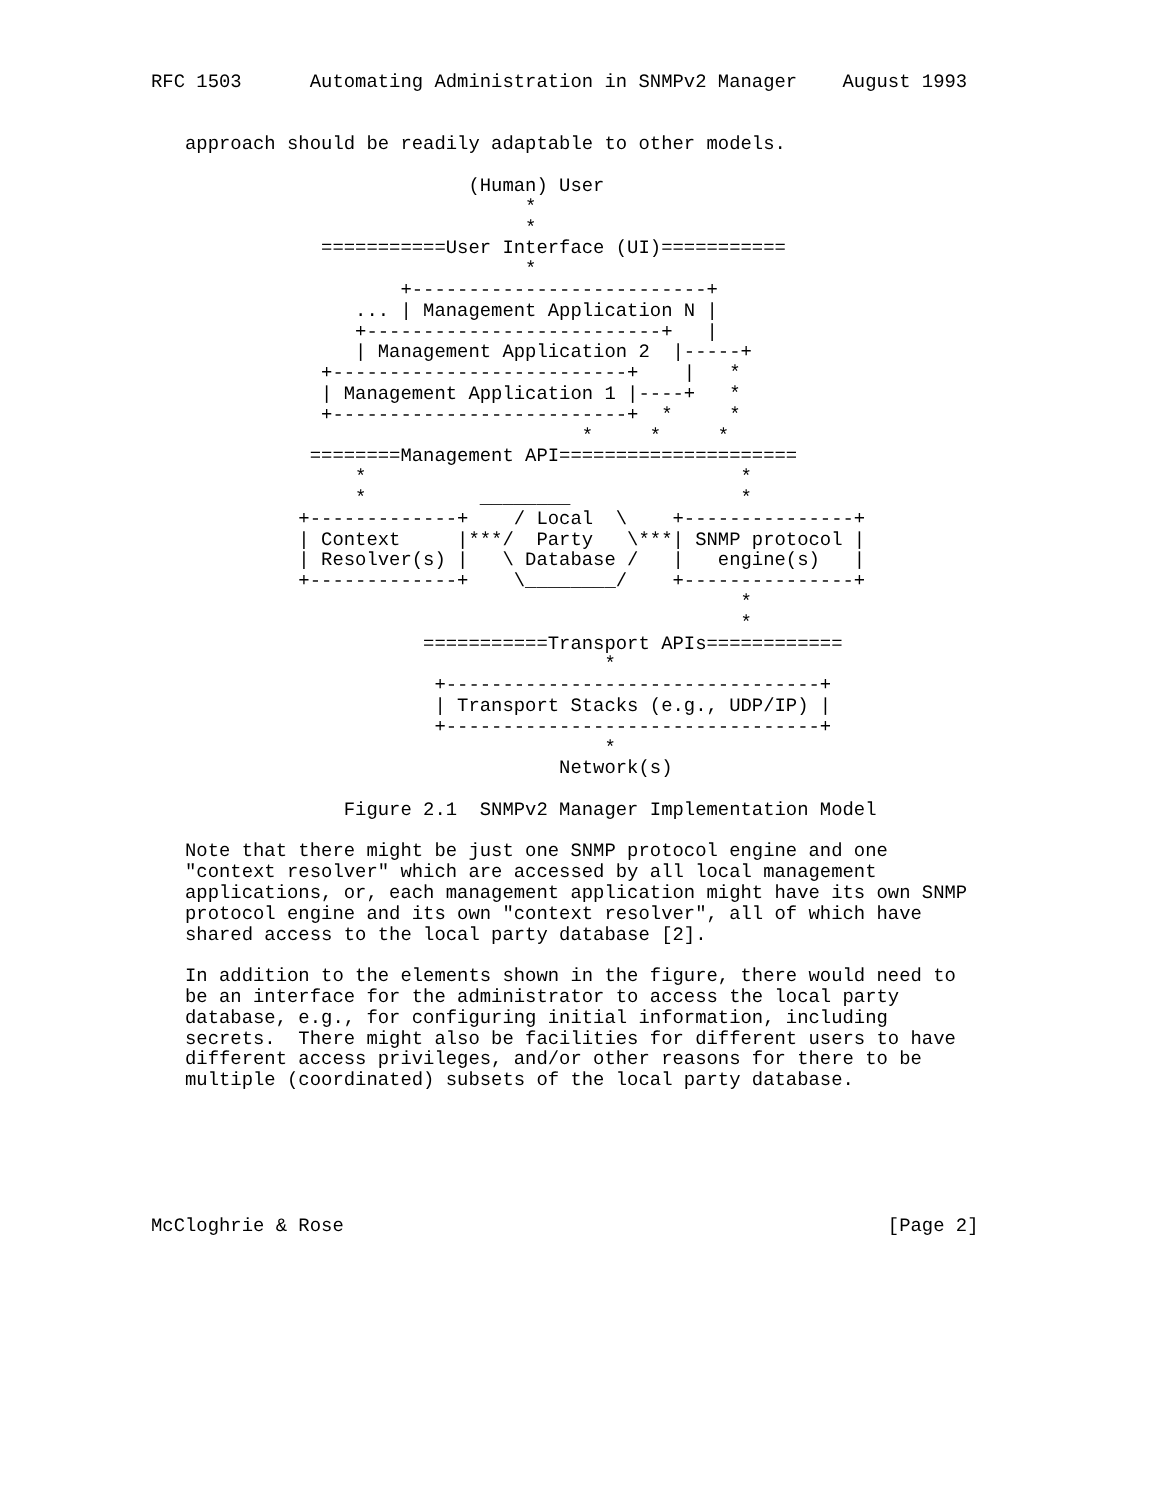RFC 1503      Automating Administration in SNMPv2 Manager    August 1993


   approach should be readily adaptable to other models.

                            (Human) User
                                 *
                                 *
               ===========User Interface (UI)===========
                                 *
                      +--------------------------+
                  ... | Management Application N |
                  +--------------------------+   |
                  | Management Application 2  |-----+
               +--------------------------+    |   *
               | Management Application 1 |----+   *
               +--------------------------+  *     *
                                      *     *     *
              ========Management API=====================
                  *                                 *
                  *          ________               *
             +-------------+    / Local  \    +---------------+
             | Context     |***/  Party   \***| SNMP protocol |
             | Resolver(s) |   \ Database /   |   engine(s)   |
             +-------------+    \________/    +---------------+
                                                    *
                                                    *
                        ===========Transport APIs============
                                        *
                         +---------------------------------+
                         | Transport Stacks (e.g., UDP/IP) |
                         +---------------------------------+
                                        *
                                    Network(s)

                 Figure 2.1  SNMPv2 Manager Implementation Model

   Note that there might be just one SNMP protocol engine and one
   "context resolver" which are accessed by all local management
   applications, or, each management application might have its own SNMP
   protocol engine and its own "context resolver", all of which have
   shared access to the local party database [2].

   In addition to the elements shown in the figure, there would need to
   be an interface for the administrator to access the local party
   database, e.g., for configuring initial information, including
   secrets.  There might also be facilities for different users to have
   different access privileges, and/or other reasons for there to be
   multiple (coordinated) subsets of the local party database.






McCloghrie & Rose                                                [Page 2]